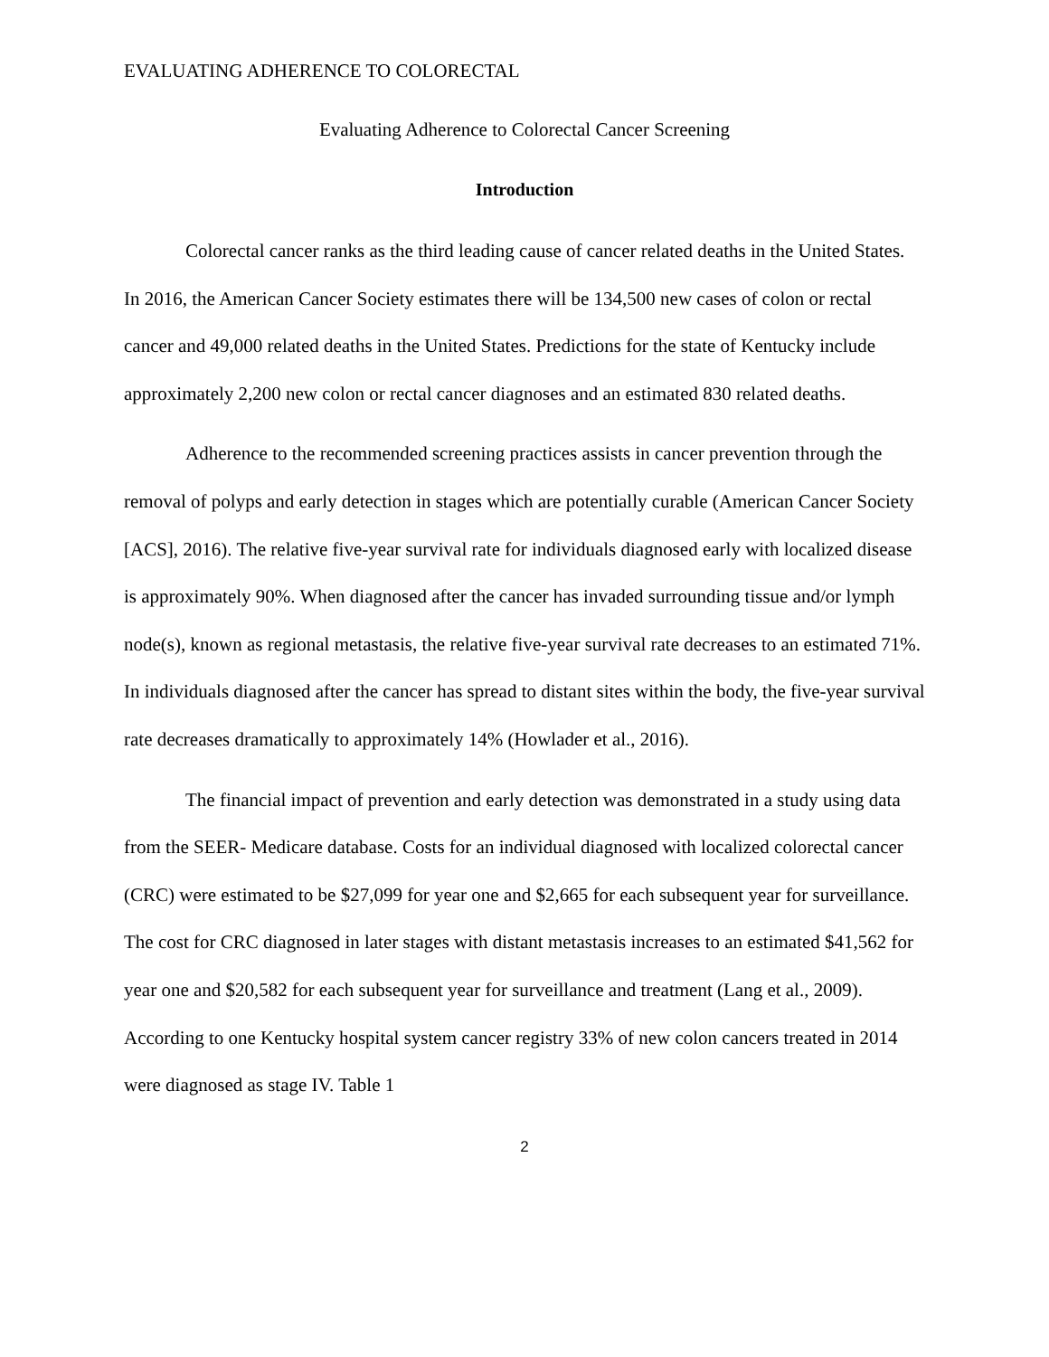EVALUATING ADHERENCE TO COLORECTAL
Evaluating Adherence to Colorectal Cancer Screening
Introduction
Colorectal cancer ranks as the third leading cause of cancer related deaths in the United States. In 2016, the American Cancer Society estimates there will be 134,500 new cases of colon or rectal cancer and 49,000 related deaths in the United States. Predictions for the state of Kentucky include approximately 2,200 new colon or rectal cancer diagnoses and an estimated 830 related deaths.
Adherence to the recommended screening practices assists in cancer prevention through the removal of polyps and early detection in stages which are potentially curable (American Cancer Society [ACS], 2016). The relative five-year survival rate for individuals diagnosed early with localized disease is approximately 90%. When diagnosed after the cancer has invaded surrounding tissue and/or lymph node(s), known as regional metastasis, the relative five-year survival rate decreases to an estimated 71%. In individuals diagnosed after the cancer has spread to distant sites within the body, the five-year survival rate decreases dramatically to approximately 14% (Howlader et al., 2016).
The financial impact of prevention and early detection was demonstrated in a study using data from the SEER- Medicare database. Costs for an individual diagnosed with localized colorectal cancer (CRC) were estimated to be $27,099 for year one and $2,665 for each subsequent year for surveillance. The cost for CRC diagnosed in later stages with distant metastasis increases to an estimated $41,562 for year one and $20,582 for each subsequent year for surveillance and treatment (Lang et al., 2009). According to one Kentucky hospital system cancer registry 33% of new colon cancers treated in 2014 were diagnosed as stage IV. Table 1
2